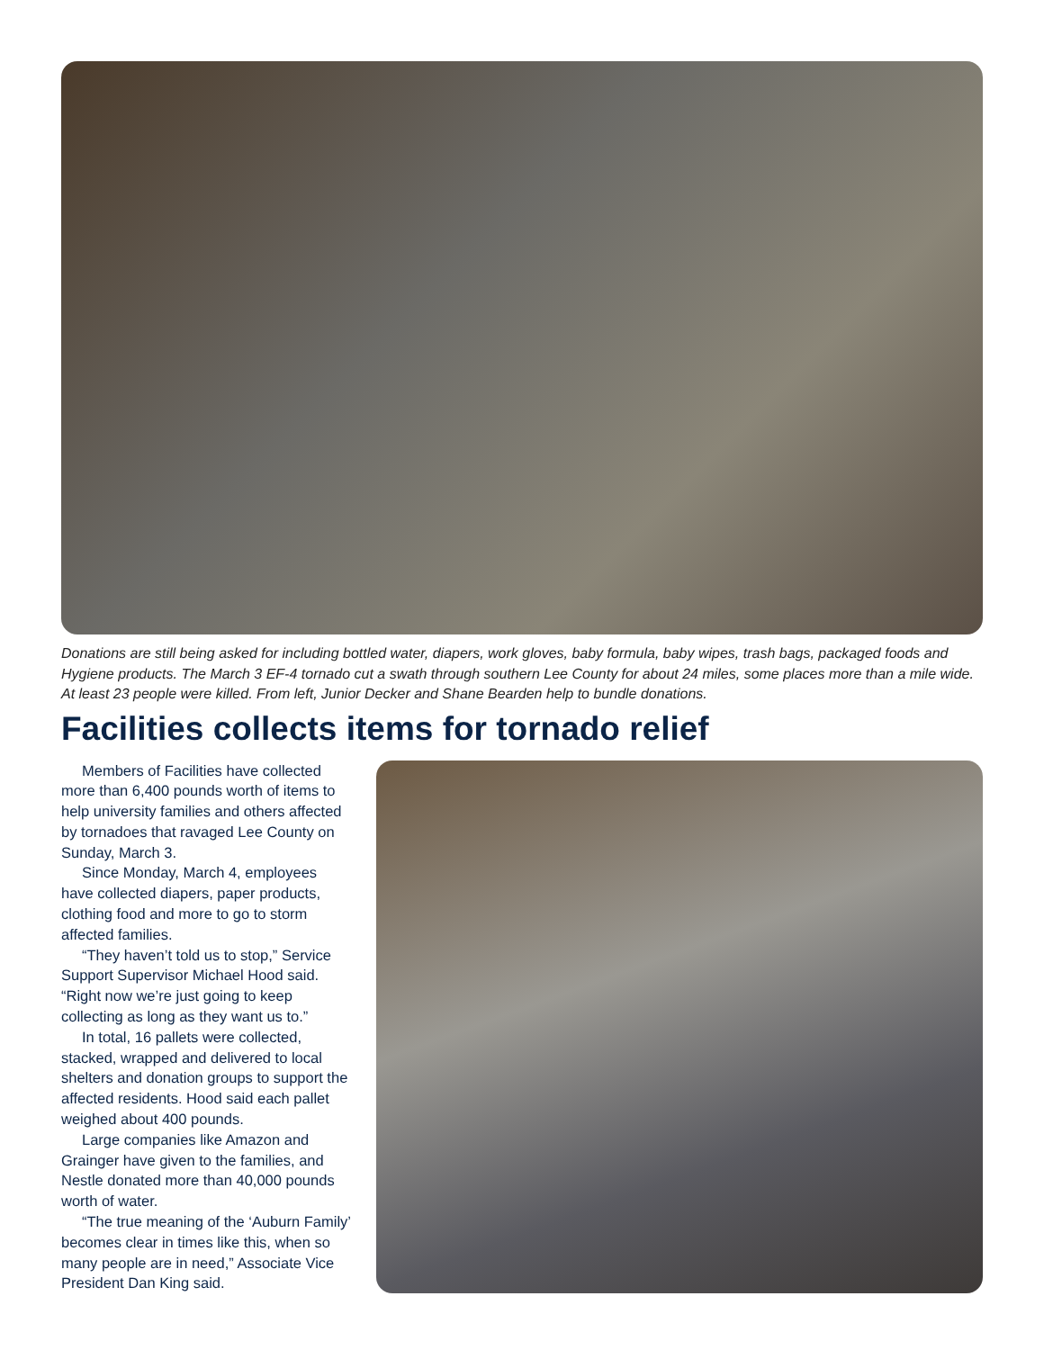Donations are still being asked for including bottled water, diapers, work gloves, baby formula, baby wipes, trash bags, packaged foods and Hygiene products. The March 3 EF-4 tornado cut a swath through southern Lee County for about 24 miles, some places more than a mile wide. At least 23 people were killed. From left, Junior Decker and Shane Bearden help to bundle donations.
Facilities collects items for tornado relief
Members of Facilities have collected more than 6,400 pounds worth of items to help university families and others affected by tornadoes that ravaged Lee County on Sunday, March 3.
Since Monday, March 4, employees have collected diapers, paper products, clothing food and more to go to storm affected families.
“They haven’t told us to stop,” Service Support Supervisor Michael Hood said. “Right now we’re just going to keep collecting as long as they want us to.”
In total, 16 pallets were collected, stacked, wrapped and delivered to local shelters and donation groups to support the affected residents. Hood said each pallet weighed about 400 pounds.
Large companies like Amazon and Grainger have given to the families, and Nestle donated more than 40,000 pounds worth of water.
“The true meaning of the ‘Auburn Family’ becomes clear in times like this, when so many people are in need,” Associate Vice President Dan King said.